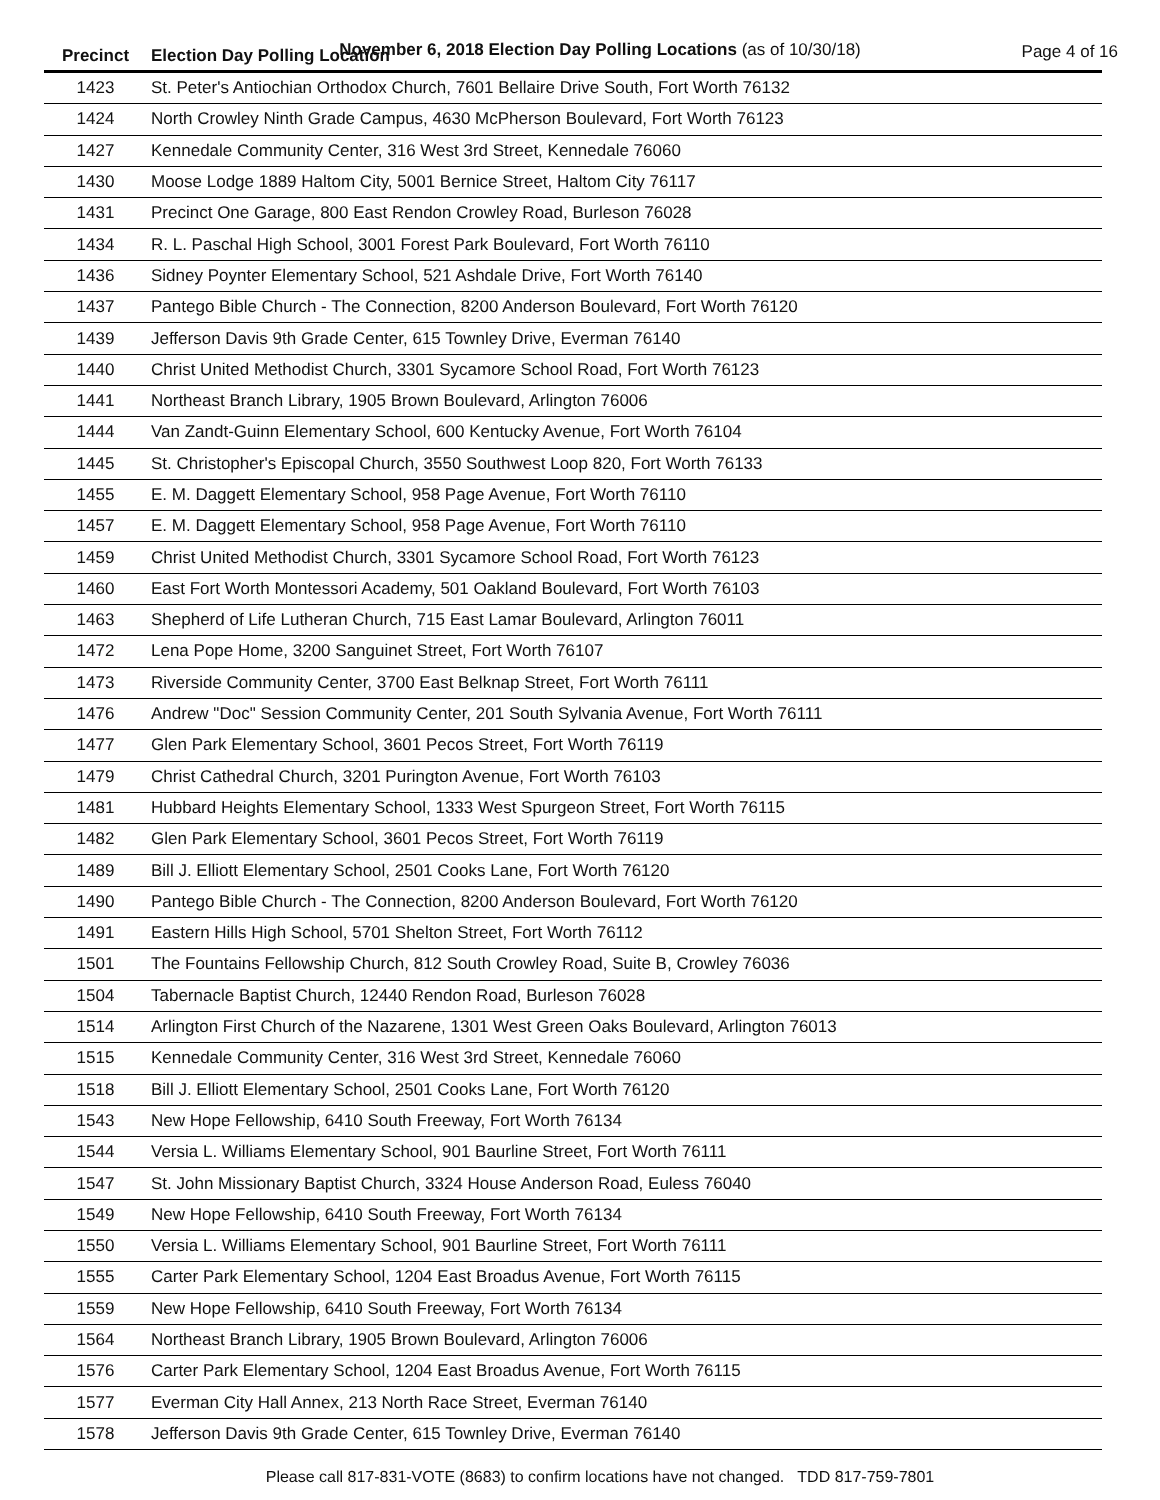November 6, 2018 Election Day Polling Locations (as of 10/30/18)
Page 4 of 16
| Precinct | Election Day Polling Location |
| --- | --- |
| 1423 | St. Peter's Antiochian Orthodox Church, 7601 Bellaire Drive South, Fort Worth 76132 |
| 1424 | North Crowley Ninth Grade Campus, 4630 McPherson Boulevard, Fort Worth 76123 |
| 1427 | Kennedale Community Center, 316 West 3rd Street, Kennedale 76060 |
| 1430 | Moose Lodge 1889 Haltom City, 5001 Bernice Street, Haltom City 76117 |
| 1431 | Precinct One Garage, 800 East Rendon Crowley Road, Burleson 76028 |
| 1434 | R. L. Paschal High School, 3001 Forest Park Boulevard, Fort Worth 76110 |
| 1436 | Sidney Poynter Elementary School, 521 Ashdale Drive, Fort Worth 76140 |
| 1437 | Pantego Bible Church - The Connection, 8200 Anderson Boulevard, Fort Worth 76120 |
| 1439 | Jefferson Davis 9th Grade Center, 615 Townley Drive, Everman 76140 |
| 1440 | Christ United Methodist Church, 3301 Sycamore School Road, Fort Worth 76123 |
| 1441 | Northeast Branch Library, 1905 Brown Boulevard, Arlington 76006 |
| 1444 | Van Zandt-Guinn Elementary School, 600 Kentucky Avenue, Fort Worth 76104 |
| 1445 | St. Christopher's Episcopal Church, 3550 Southwest Loop 820, Fort Worth 76133 |
| 1455 | E. M. Daggett Elementary School, 958 Page Avenue, Fort Worth 76110 |
| 1457 | E. M. Daggett Elementary School, 958 Page Avenue, Fort Worth 76110 |
| 1459 | Christ United Methodist Church, 3301 Sycamore School Road, Fort Worth 76123 |
| 1460 | East Fort Worth Montessori Academy, 501 Oakland Boulevard, Fort Worth 76103 |
| 1463 | Shepherd of Life Lutheran Church, 715 East Lamar Boulevard, Arlington 76011 |
| 1472 | Lena Pope Home, 3200 Sanguinet Street, Fort Worth 76107 |
| 1473 | Riverside Community Center, 3700 East Belknap Street, Fort Worth 76111 |
| 1476 | Andrew "Doc" Session Community Center, 201 South Sylvania Avenue, Fort Worth 76111 |
| 1477 | Glen Park Elementary School, 3601 Pecos Street, Fort Worth 76119 |
| 1479 | Christ Cathedral Church, 3201 Purington Avenue, Fort Worth 76103 |
| 1481 | Hubbard Heights Elementary School, 1333 West Spurgeon Street, Fort Worth 76115 |
| 1482 | Glen Park Elementary School, 3601 Pecos Street, Fort Worth 76119 |
| 1489 | Bill J. Elliott Elementary School, 2501 Cooks Lane, Fort Worth 76120 |
| 1490 | Pantego Bible Church - The Connection, 8200 Anderson Boulevard, Fort Worth 76120 |
| 1491 | Eastern Hills High School, 5701 Shelton Street, Fort Worth 76112 |
| 1501 | The Fountains Fellowship Church, 812 South Crowley Road, Suite B, Crowley 76036 |
| 1504 | Tabernacle Baptist Church, 12440 Rendon Road, Burleson 76028 |
| 1514 | Arlington First Church of the Nazarene, 1301 West Green Oaks Boulevard, Arlington 76013 |
| 1515 | Kennedale Community Center, 316 West 3rd Street, Kennedale 76060 |
| 1518 | Bill J. Elliott Elementary School, 2501 Cooks Lane, Fort Worth 76120 |
| 1543 | New Hope Fellowship, 6410 South Freeway, Fort Worth 76134 |
| 1544 | Versia L. Williams Elementary School, 901 Baurline Street, Fort Worth 76111 |
| 1547 | St. John Missionary Baptist Church, 3324 House Anderson Road, Euless 76040 |
| 1549 | New Hope Fellowship, 6410 South Freeway, Fort Worth 76134 |
| 1550 | Versia L. Williams Elementary School, 901 Baurline Street, Fort Worth 76111 |
| 1555 | Carter Park Elementary School, 1204 East Broadus Avenue, Fort Worth 76115 |
| 1559 | New Hope Fellowship, 6410 South Freeway, Fort Worth 76134 |
| 1564 | Northeast Branch Library, 1905 Brown Boulevard, Arlington 76006 |
| 1576 | Carter Park Elementary School, 1204 East Broadus Avenue, Fort Worth 76115 |
| 1577 | Everman City Hall Annex, 213 North Race Street, Everman 76140 |
| 1578 | Jefferson Davis 9th Grade Center, 615 Townley Drive, Everman 76140 |
Please call 817-831-VOTE (8683) to confirm locations have not changed. TDD 817-759-7801